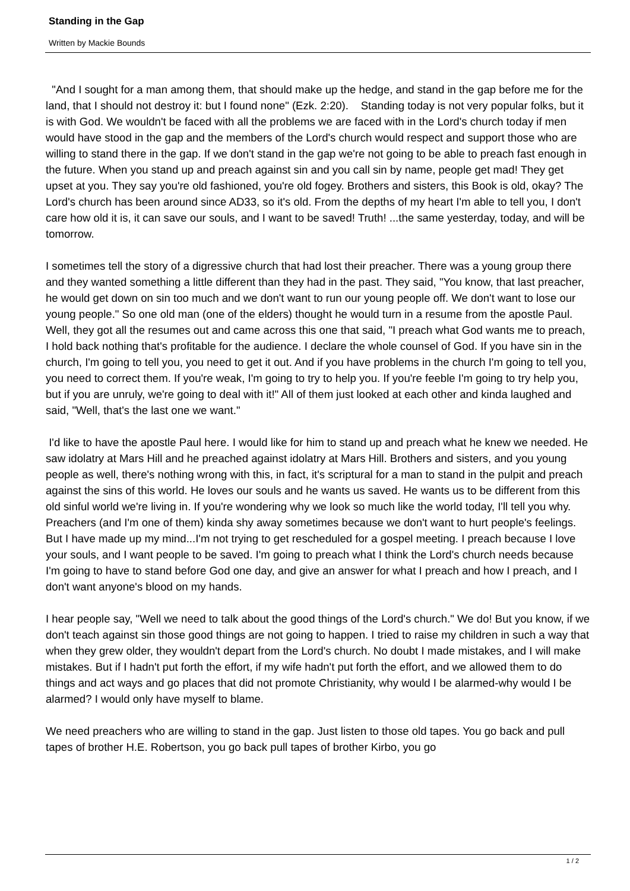Standing in the Gap
Written by Mackie Bounds
"And I sought for a man among them, that should make up the hedge, and stand in the gap before me for the land, that I should not destroy it: but I found none" (Ezk. 2:20). Standing today is not very popular folks, but it is with God. We wouldn't be faced with all the problems we are faced with in the Lord's church today if men would have stood in the gap and the members of the Lord's church would respect and support those who are willing to stand there in the gap. If we don't stand in the gap we're not going to be able to preach fast enough in the future. When you stand up and preach against sin and you call sin by name, people get mad! They get upset at you. They say you're old fashioned, you're old fogey. Brothers and sisters, this Book is old, okay? The Lord's church has been around since AD33, so it's old. From the depths of my heart I'm able to tell you, I don't care how old it is, it can save our souls, and I want to be saved! Truth! ...the same yesterday, today, and will be tomorrow.
I sometimes tell the story of a digressive church that had lost their preacher. There was a young group there and they wanted something a little different than they had in the past. They said, "You know, that last preacher, he would get down on sin too much and we don't want to run our young people off. We don't want to lose our young people." So one old man (one of the elders) thought he would turn in a resume from the apostle Paul. Well, they got all the resumes out and came across this one that said, "I preach what God wants me to preach, I hold back nothing that's profitable for the audience. I declare the whole counsel of God. If you have sin in the church, I'm going to tell you, you need to get it out. And if you have problems in the church I'm going to tell you, you need to correct them. If you're weak, I'm going to try to help you. If you're feeble I'm going to try help you, but if you are unruly, we're going to deal with it!" All of them just looked at each other and kinda laughed and said, "Well, that's the last one we want."
I'd like to have the apostle Paul here. I would like for him to stand up and preach what he knew we needed. He saw idolatry at Mars Hill and he preached against idolatry at Mars Hill. Brothers and sisters, and you young people as well, there's nothing wrong with this, in fact, it's scriptural for a man to stand in the pulpit and preach against the sins of this world. He loves our souls and he wants us saved. He wants us to be different from this old sinful world we're living in. If you're wondering why we look so much like the world today, I'll tell you why. Preachers (and I'm one of them) kinda shy away sometimes because we don't want to hurt people's feelings. But I have made up my mind...I'm not trying to get rescheduled for a gospel meeting. I preach because I love your souls, and I want people to be saved. I'm going to preach what I think the Lord's church needs because I'm going to have to stand before God one day, and give an answer for what I preach and how I preach, and I don't want anyone's blood on my hands.
I hear people say, "Well we need to talk about the good things of the Lord's church." We do! But you know, if we don't teach against sin those good things are not going to happen. I tried to raise my children in such a way that when they grew older, they wouldn't depart from the Lord's church. No doubt I made mistakes, and I will make mistakes. But if I hadn't put forth the effort, if my wife hadn't put forth the effort, and we allowed them to do things and act ways and go places that did not promote Christianity, why would I be alarmed-why would I be alarmed? I would only have myself to blame.
We need preachers who are willing to stand in the gap. Just listen to those old tapes. You go back and pull tapes of brother H.E. Robertson, you go back pull tapes of brother Kirbo, you go
1 / 2